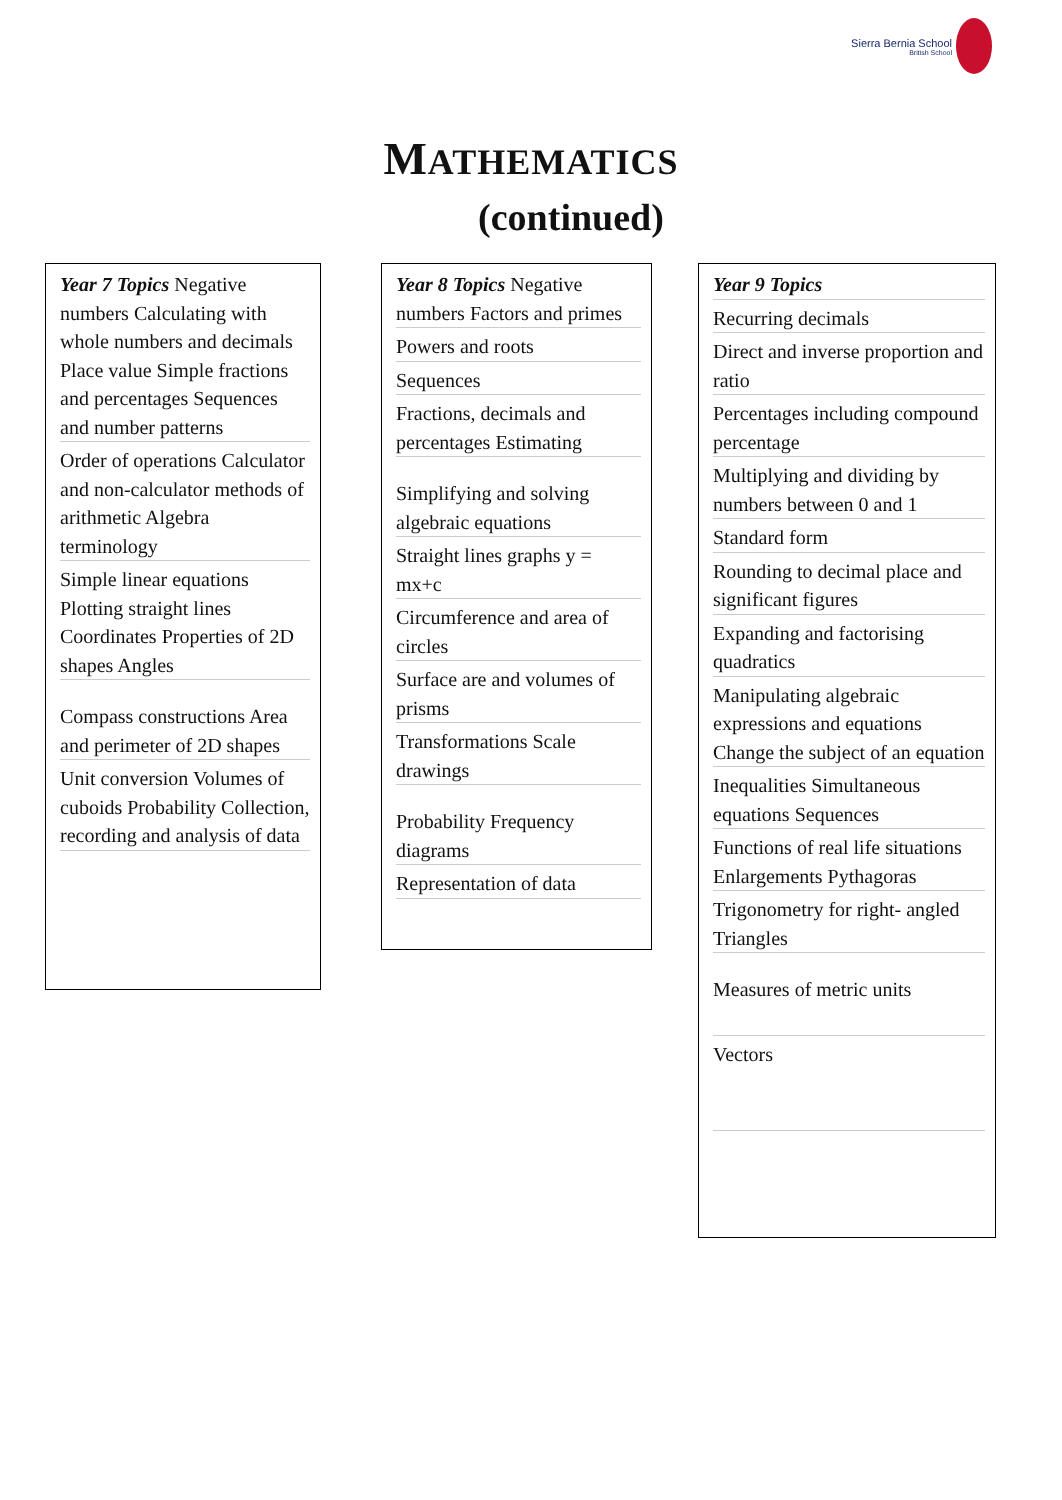Sierra Bernia School
British School
MATHEMATICS
(continued)
Year 7 Topics Negative numbers Calculating with whole numbers and decimals Place value Simple fractions and percentages Sequences and number patterns
Order of operations Calculator and non-calculator methods of arithmetic Algebra terminology
Simple linear equations Plotting straight lines Coordinates Properties of 2D shapes Angles
Compass constructions Area and perimeter of 2D shapes
Unit conversion Volumes of cuboids Probability Collection, recording and analysis of data
Year 8 Topics Negative numbers Factors and primes
Powers and roots
Sequences
Fractions, decimals and percentages Estimating
Simplifying and solving algebraic equations
Straight lines graphs y = mx+c
Circumference and area of circles
Surface are and volumes of prisms
Transformations Scale drawings
Probability Frequency diagrams
Representation of data
Year 9 Topics
Recurring decimals
Direct and inverse proportion and ratio
Percentages including compound percentage
Multiplying and dividing by numbers between 0 and 1
Standard form
Rounding to decimal place and significant figures
Expanding and factorising quadratics
Manipulating algebraic expressions and equations Change the subject of an equation
Inequalities Simultaneous equations Sequences
Functions of real life situations Enlargements Pythagoras
Trigonometry for right- angled Triangles
Measures of metric units
Vectors